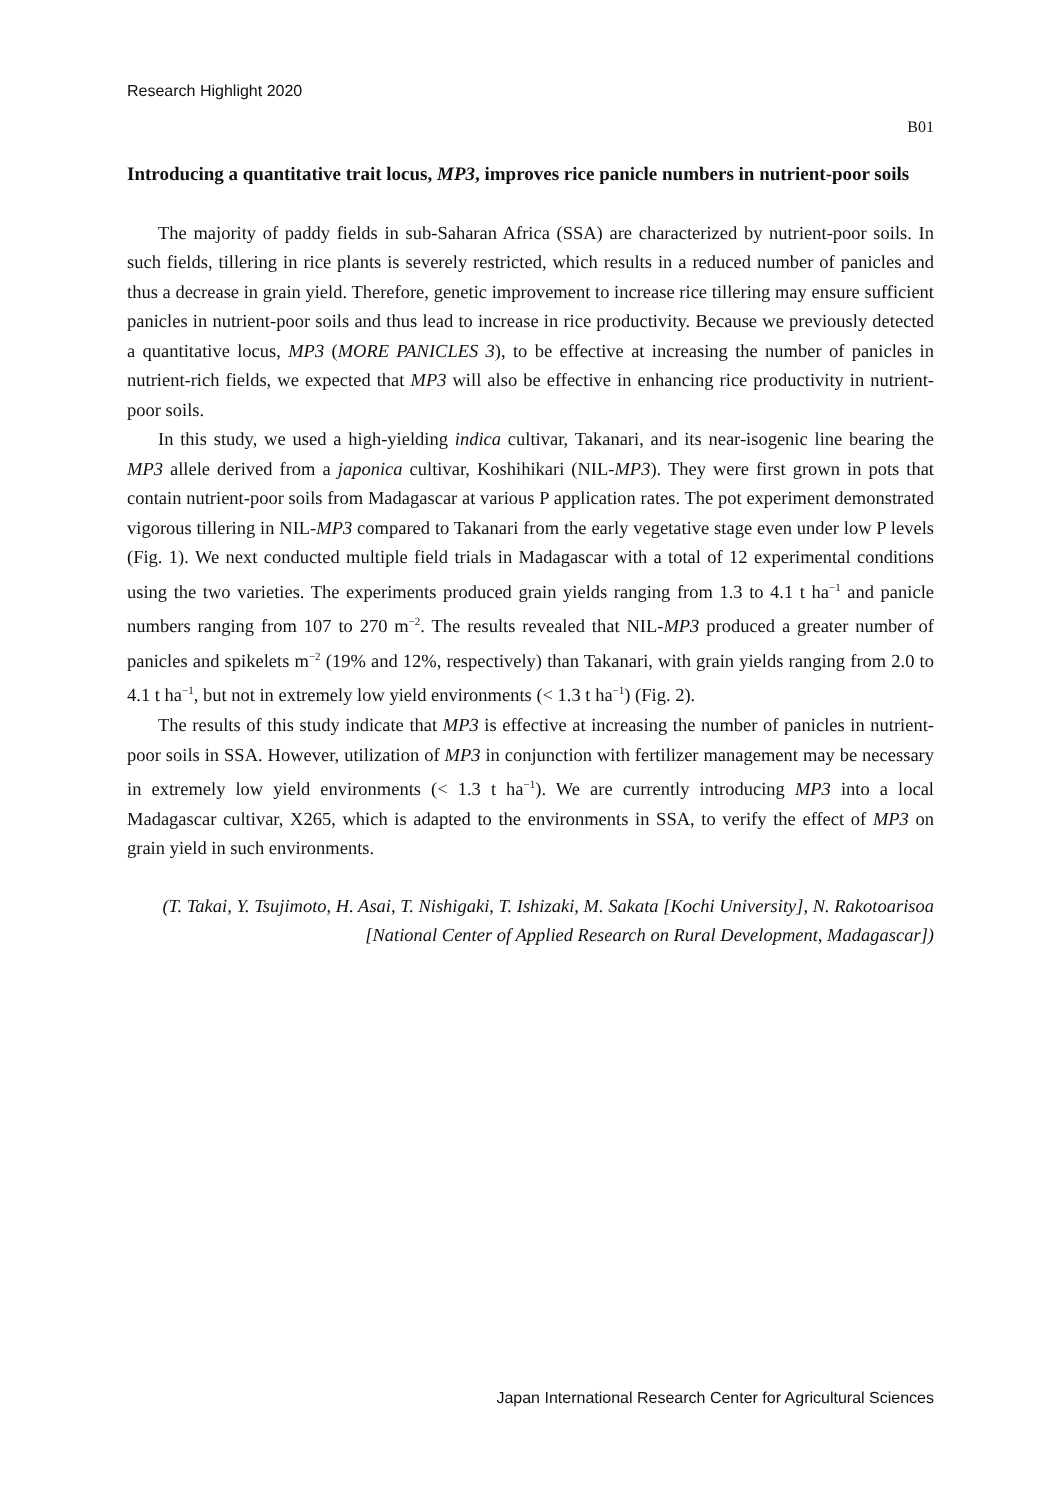Research Highlight 2020
B01
Introducing a quantitative trait locus, MP3, improves rice panicle numbers in nutrient-poor soils
The majority of paddy fields in sub-Saharan Africa (SSA) are characterized by nutrient-poor soils. In such fields, tillering in rice plants is severely restricted, which results in a reduced number of panicles and thus a decrease in grain yield. Therefore, genetic improvement to increase rice tillering may ensure sufficient panicles in nutrient-poor soils and thus lead to increase in rice productivity. Because we previously detected a quantitative locus, MP3 (MORE PANICLES 3), to be effective at increasing the number of panicles in nutrient-rich fields, we expected that MP3 will also be effective in enhancing rice productivity in nutrient-poor soils.
In this study, we used a high-yielding indica cultivar, Takanari, and its near-isogenic line bearing the MP3 allele derived from a japonica cultivar, Koshihikari (NIL-MP3). They were first grown in pots that contain nutrient-poor soils from Madagascar at various P application rates. The pot experiment demonstrated vigorous tillering in NIL-MP3 compared to Takanari from the early vegetative stage even under low P levels (Fig. 1). We next conducted multiple field trials in Madagascar with a total of 12 experimental conditions using the two varieties. The experiments produced grain yields ranging from 1.3 to 4.1 t ha<sup>−1</sup> and panicle numbers ranging from 107 to 270 m<sup>−2</sup>. The results revealed that NIL-MP3 produced a greater number of panicles and spikelets m<sup>−2</sup> (19% and 12%, respectively) than Takanari, with grain yields ranging from 2.0 to 4.1 t ha<sup>−1</sup>, but not in extremely low yield environments (< 1.3 t ha<sup>−1</sup>) (Fig. 2).
The results of this study indicate that MP3 is effective at increasing the number of panicles in nutrient-poor soils in SSA. However, utilization of MP3 in conjunction with fertilizer management may be necessary in extremely low yield environments (< 1.3 t ha<sup>−1</sup>). We are currently introducing MP3 into a local Madagascar cultivar, X265, which is adapted to the environments in SSA, to verify the effect of MP3 on grain yield in such environments.
(T. Takai, Y. Tsujimoto, H. Asai, T. Nishigaki, T. Ishizaki, M. Sakata [Kochi University], N. Rakotoarisoa [National Center of Applied Research on Rural Development, Madagascar])
Japan International Research Center for Agricultural Sciences